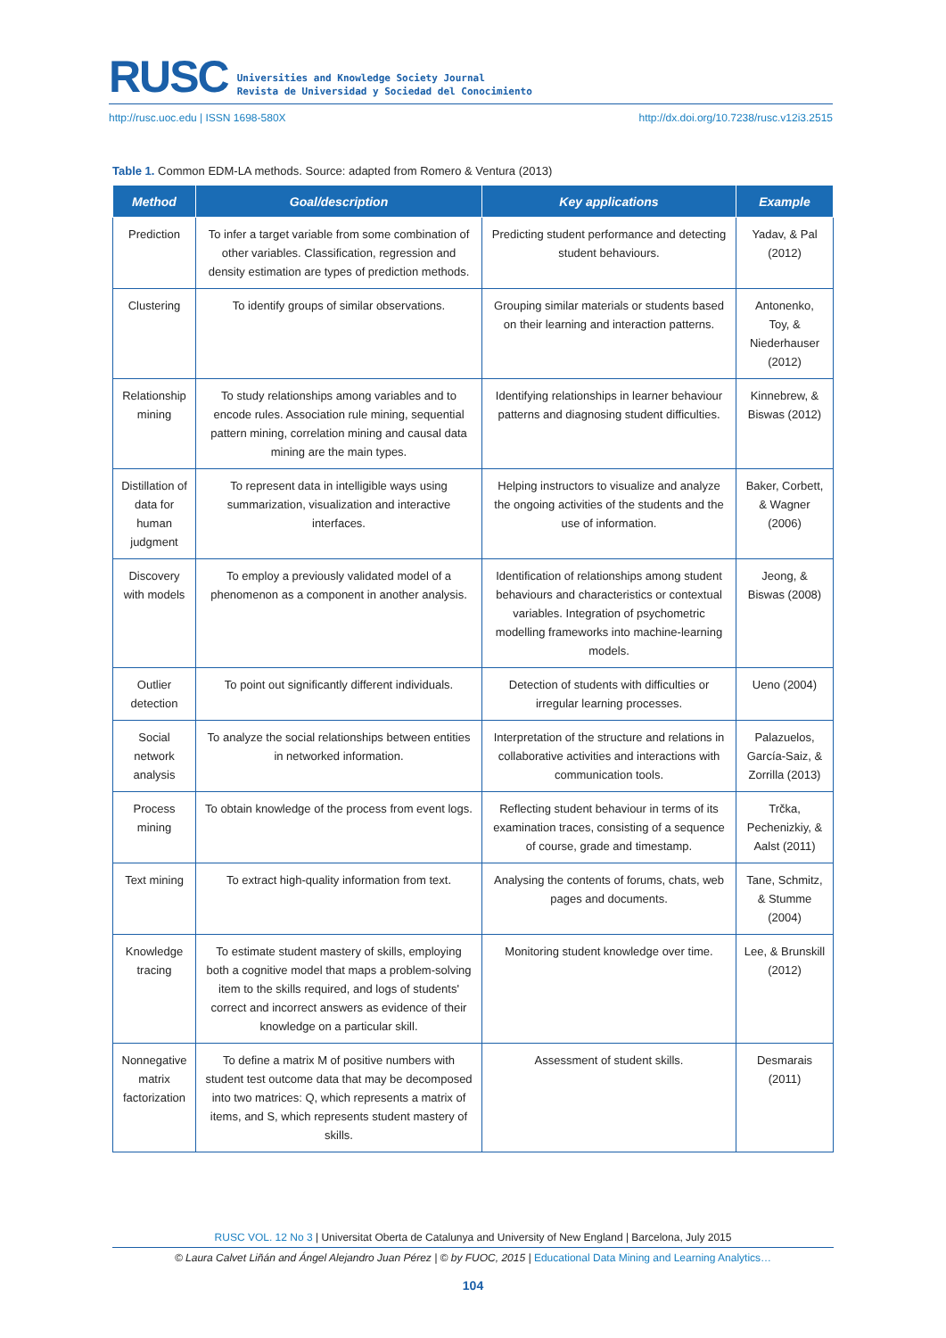RUSC Universities and Knowledge Society Journal
Revista de Universidad y Sociedad del Conocimiento
http://rusc.uoc.edu | ISSN 1698-580X http://dx.doi.org/10.7238/rusc.v12i3.2515
Table 1. Common EDM-LA methods. Source: adapted from Romero & Ventura (2013)
| Method | Goal/description | Key applications | Example |
| --- | --- | --- | --- |
| Prediction | To infer a target variable from some combination of other variables. Classification, regression and density estimation are types of prediction methods. | Predicting student performance and detecting student behaviours. | Yadav, & Pal (2012) |
| Clustering | To identify groups of similar observations. | Grouping similar materials or students based on their learning and interaction patterns. | Antonenko, Toy, & Niederhauser (2012) |
| Relationship mining | To study relationships among variables and to encode rules. Association rule mining, sequential pattern mining, correlation mining and causal data mining are the main types. | Identifying relationships in learner behaviour patterns and diagnosing student difficulties. | Kinnebrew, & Biswas (2012) |
| Distillation of data for human judgment | To represent data in intelligible ways using summarization, visualization and interactive interfaces. | Helping instructors to visualize and analyze the ongoing activities of the students and the use of information. | Baker, Corbett, & Wagner (2006) |
| Discovery with models | To employ a previously validated model of a phenomenon as a component in another analysis. | Identification of relationships among student behaviours and characteristics or contextual variables. Integration of psychometric modelling frameworks into machine-learning models. | Jeong, & Biswas (2008) |
| Outlier detection | To point out significantly different individuals. | Detection of students with difficulties or irregular learning processes. | Ueno (2004) |
| Social network analysis | To analyze the social relationships between entities in networked information. | Interpretation of the structure and relations in collaborative activities and interactions with communication tools. | Palazuelos, García-Saiz, & Zorrilla (2013) |
| Process mining | To obtain knowledge of the process from event logs. | Reflecting student behaviour in terms of its examination traces, consisting of a sequence of course, grade and timestamp. | Trčka, Pechenizkiy, & Aalst (2011) |
| Text mining | To extract high-quality information from text. | Analysing the contents of forums, chats, web pages and documents. | Tane, Schmitz, & Stumme (2004) |
| Knowledge tracing | To estimate student mastery of skills, employing both a cognitive model that maps a problem-solving item to the skills required, and logs of students' correct and incorrect answers as evidence of their knowledge on a particular skill. | Monitoring student knowledge over time. | Lee, & Brunskill (2012) |
| Nonnegative matrix factorization | To define a matrix M of positive numbers with student test outcome data that may be decomposed into two matrices: Q, which represents a matrix of items, and S, which represents student mastery of skills. | Assessment of student skills. | Desmarais (2011) |
RUSC VOL. 12 No 3 | Universitat Oberta de Catalunya and University of New England | Barcelona, July 2015
© Laura Calvet Liñán and Ángel Alejandro Juan Pérez | © by FUOC, 2015 | Educational Data Mining and Learning Analytics…
104